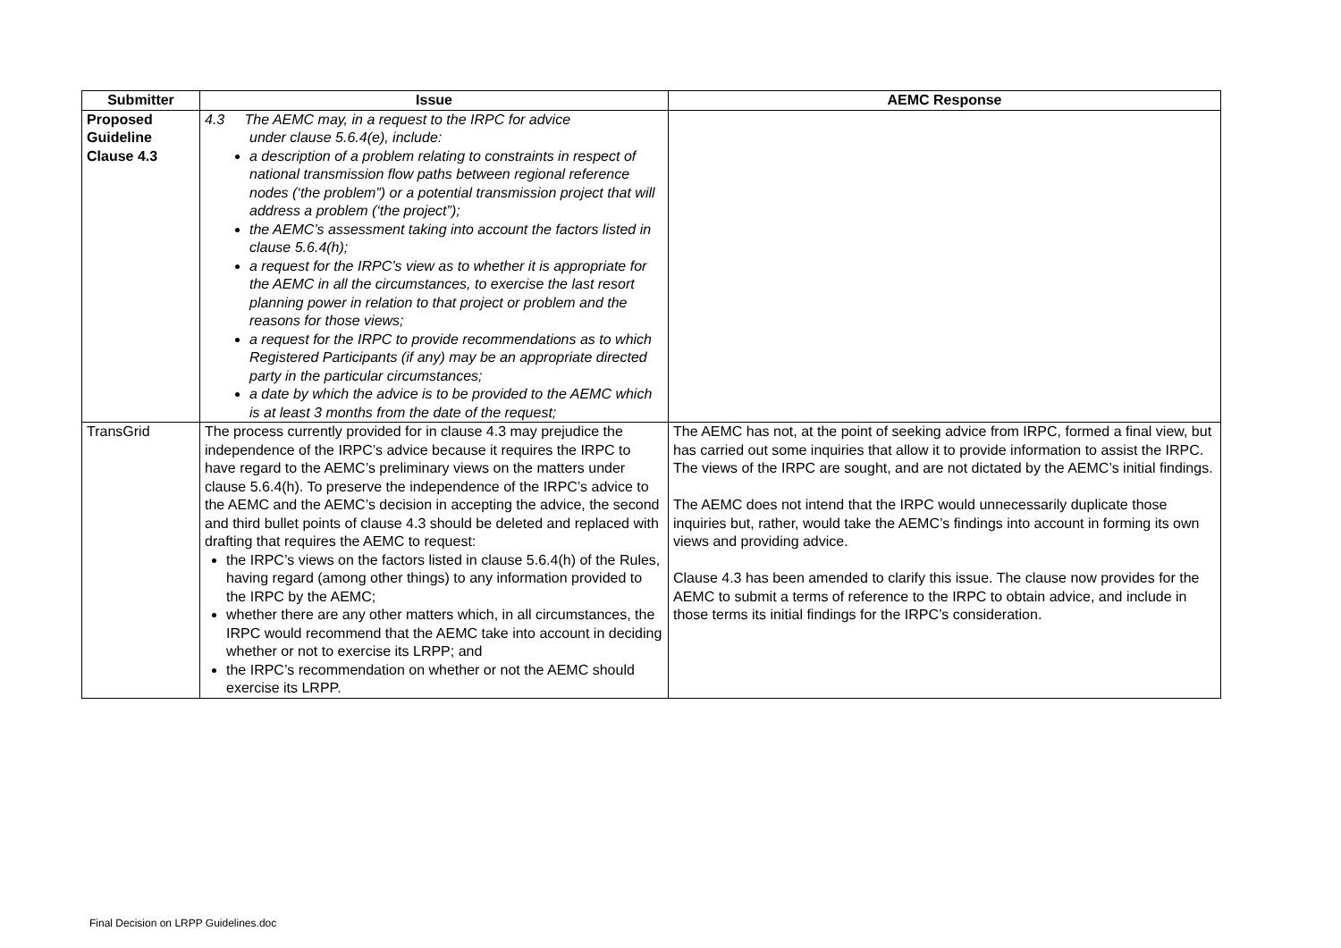| Submitter | Issue | AEMC Response |
| --- | --- | --- |
| Proposed Guideline Clause 4.3 | 4.3 The AEMC may, in a request to the IRPC for advice under clause 5.6.4(e), include: a description of a problem relating to constraints in respect of national transmission flow paths between regional reference nodes (‘the problem”) or a potential transmission project that will address a problem (‘the project”); the AEMC’s assessment taking into account the factors listed in clause 5.6.4(h); a request for the IRPC’s view as to whether it is appropriate for the AEMC in all the circumstances, to exercise the last resort planning power in relation to that project or problem and the reasons for those views; a request for the IRPC to provide recommendations as to which Registered Participants (if any) may be an appropriate directed party in the particular circumstances; a date by which the advice is to be provided to the AEMC which is at least 3 months from the date of the request; | |
| TransGrid | The process currently provided for in clause 4.3 may prejudice the independence of the IRPC’s advice because it requires the IRPC to have regard to the AEMC’s preliminary views on the matters under clause 5.6.4(h). To preserve the independence of the IRPC’s advice to the AEMC and the AEMC’s decision in accepting the advice, the second and third bullet points of clause 4.3 should be deleted and replaced with drafting that requires the AEMC to request: the IRPC’s views on the factors listed in clause 5.6.4(h) of the Rules, having regard (among other things) to any information provided to the IRPC by the AEMC; whether there are any other matters which, in all circumstances, the IRPC would recommend that the AEMC take into account in deciding whether or not to exercise its LRPP; and the IRPC’s recommendation on whether or not the AEMC should exercise its LRPP. | The AEMC has not, at the point of seeking advice from IRPC, formed a final view, but has carried out some inquiries that allow it to provide information to assist the IRPC. The views of the IRPC are sought, and are not dictated by the AEMC’s initial findings. The AEMC does not intend that the IRPC would unnecessarily duplicate those inquiries but, rather, would take the AEMC’s findings into account in forming its own views and providing advice. Clause 4.3 has been amended to clarify this issue. The clause now provides for the AEMC to submit a terms of reference to the IRPC to obtain advice, and include in those terms its initial findings for the IRPC’s consideration. |
Final Decision on LRPP Guidelines.doc